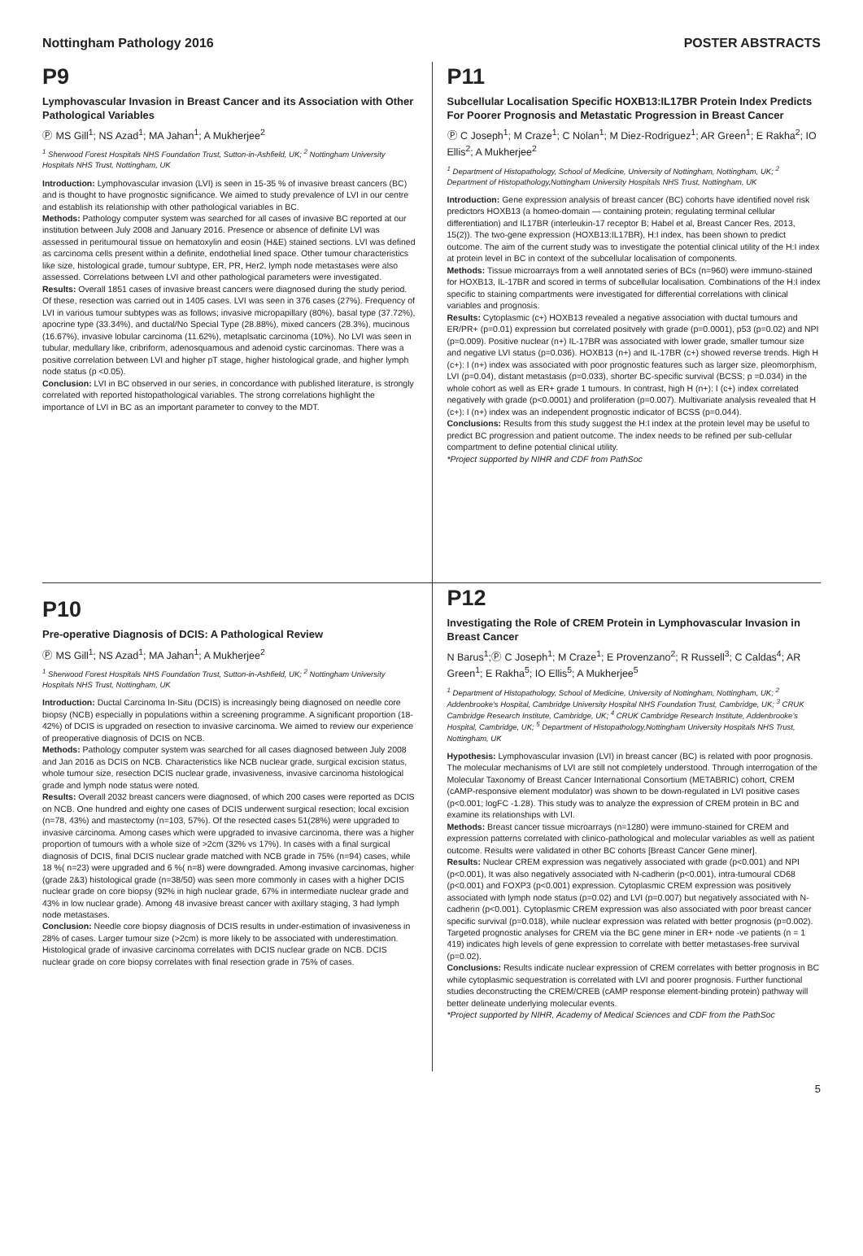Nottingham Pathology 2016 POSTER ABSTRACTS
P9
Lymphovascular Invasion in Breast Cancer and its Association with Other Pathological Variables
Ⓟ MS Gill<sup>1</sup>; NS Azad<sup>1</sup>; MA Jahan<sup>1</sup>; A Mukherjee<sup>2</sup>
<sup>1</sup> Sherwood Forest Hospitals NHS Foundation Trust, Sutton-in-Ashfield, UK; <sup>2</sup> Nottingham University Hospitals NHS Trust, Nottingham, UK
Introduction: Lymphovascular invasion (LVI) is seen in 15-35 % of invasive breast cancers (BC) and is thought to have prognostic significance. We aimed to study prevalence of LVI in our centre and establish its relationship with other pathological variables in BC.
Methods: Pathology computer system was searched for all cases of invasive BC reported at our institution between July 2008 and January 2016. Presence or absence of definite LVI was assessed in peritumoural tissue on hematoxylin and eosin (H&E) stained sections. LVI was defined as carcinoma cells present within a definite, endothelial lined space. Other tumour characteristics like size, histological grade, tumour subtype, ER, PR, Her2, lymph node metastases were also assessed. Correlations between LVI and other pathological parameters were investigated.
Results: Overall 1851 cases of invasive breast cancers were diagnosed during the study period. Of these, resection was carried out in 1405 cases. LVI was seen in 376 cases (27%). Frequency of LVI in various tumour subtypes was as follows; invasive micropapillary (80%), basal type (37.72%), apocrine type (33.34%), and ductal/No Special Type (28.88%), mixed cancers (28.3%), mucinous (16.67%), invasive lobular carcinoma (11.62%), metaplsatic carcinoma (10%). No LVI was seen in tubular, medullary like, cribriform, adenosquamous and adenoid cystic carcinomas. There was a positive correlation between LVI and higher pT stage, higher histological grade, and higher lymph node status (p <0.05).
Conclusion: LVI in BC observed in our series, in concordance with published literature, is strongly correlated with reported histopathological variables. The strong correlations highlight the importance of LVI in BC as an important parameter to convey to the MDT.
P11
Subcellular Localisation Specific HOXB13:IL17BR Protein Index Predicts For Poorer Prognosis and Metastatic Progression in Breast Cancer
Ⓟ C Joseph<sup>1</sup>; M Craze<sup>1</sup>; C Nolan<sup>1</sup>; M Diez-Rodriguez<sup>1</sup>; AR Green<sup>1</sup>; E Rakha<sup>2</sup>; IO Ellis<sup>2</sup>; A Mukherjee<sup>2</sup>
<sup>1</sup> Department of Histopathology, School of Medicine, University of Nottingham, Nottingham, UK; <sup>2</sup> Department of Histopathology,Nottingham University Hospitals NHS Trust, Nottingham, UK
Introduction: Gene expression analysis of breast cancer (BC) cohorts have identified novel risk predictors HOXB13 (a homeo-domain — containing protein; regulating terminal cellular differentiation) and IL17BR (interleukin-17 receptor B; Habel et al, Breast Cancer Res, 2013, 15(2)). The two-gene expression (HOXB13:IL17BR), H:I index, has been shown to predict outcome. The aim of the current study was to investigate the potential clinical utility of the H:I index at protein level in BC in context of the subcellular localisation of components.
Methods: Tissue microarrays from a well annotated series of BCs (n=960) were immuno-stained for HOXB13, IL-17BR and scored in terms of subcellular localisation. Combinations of the H:I index specific to staining compartments were investigated for differential correlations with clinical variables and prognosis.
Results: Cytoplasmic (c+) HOXB13 revealed a negative association with ductal tumours and ER/PR+ (p=0.01) expression but correlated positvely with grade (p=0.0001), p53 (p=0.02) and NPI (p=0.009). Positive nuclear (n+) IL-17BR was associated with lower grade, smaller tumour size and negative LVI status (p=0.036). HOXB13 (n+) and IL-17BR (c+) showed reverse trends. High H (c+): I (n+) index was associated with poor prognostic features such as larger size, pleomorphism, LVI (p=0.04), distant metastasis (p=0.033), shorter BC-specific survival (BCSS; p =0.034) in the whole cohort as well as ER+ grade 1 tumours. In contrast, high H (n+): I (c+) index correlated negatively with grade (p<0.0001) and proliferation (p=0.007). Multivariate analysis revealed that H (c+): I (n+) index was an independent prognostic indicator of BCSS (p=0.044).
Conclusions: Results from this study suggest the H:I index at the protein level may be useful to predict BC progression and patient outcome. The index needs to be refined per sub-cellular compartment to define potential clinical utility.
*Project supported by NIHR and CDF from PathSoc
P10
Pre-operative Diagnosis of DCIS: A Pathological Review
Ⓟ MS Gill<sup>1</sup>; NS Azad<sup>1</sup>; MA Jahan<sup>1</sup>; A Mukherjee<sup>2</sup>
<sup>1</sup> Sherwood Forest Hospitals NHS Foundation Trust, Sutton-in-Ashfield, UK; <sup>2</sup> Nottingham University Hospitals NHS Trust, Nottingham, UK
Introduction: Ductal Carcinoma In-Situ (DCIS) is increasingly being diagnosed on needle core biopsy (NCB) especially in populations within a screening programme. A significant proportion (18-42%) of DCIS is upgraded on resection to invasive carcinoma. We aimed to review our experience of preoperative diagnosis of DCIS on NCB.
Methods: Pathology computer system was searched for all cases diagnosed between July 2008 and Jan 2016 as DCIS on NCB. Characteristics like NCB nuclear grade, surgical excision status, whole tumour size, resection DCIS nuclear grade, invasiveness, invasive carcinoma histological grade and lymph node status were noted.
Results: Overall 2032 breast cancers were diagnosed, of which 200 cases were reported as DCIS on NCB. One hundred and eighty one cases of DCIS underwent surgical resection; local excision (n=78, 43%) and mastectomy (n=103, 57%). Of the resected cases 51(28%) were upgraded to invasive carcinoma. Among cases which were upgraded to invasive carcinoma, there was a higher proportion of tumours with a whole size of >2cm (32% vs 17%). In cases with a final surgical diagnosis of DCIS, final DCIS nuclear grade matched with NCB grade in 75% (n=94) cases, while 18 %( n=23) were upgraded and 6 %( n=8) were downgraded. Among invasive carcinomas, higher (grade 2&3) histological grade (n=38/50) was seen more commonly in cases with a higher DCIS nuclear grade on core biopsy (92% in high nuclear grade, 67% in intermediate nuclear grade and 43% in low nuclear grade). Among 48 invasive breast cancer with axillary staging, 3 had lymph node metastases.
Conclusion: Needle core biopsy diagnosis of DCIS results in under-estimation of invasiveness in 28% of cases. Larger tumour size (>2cm) is more likely to be associated with underestimation. Histological grade of invasive carcinoma correlates with DCIS nuclear grade on NCB. DCIS nuclear grade on core biopsy correlates with final resection grade in 75% of cases.
P12
Investigating the Role of CREM Protein in Lymphovascular Invasion in Breast Cancer
N Barus<sup>1</sup>;Ⓟ C Joseph<sup>1</sup>; M Craze<sup>1</sup>; E Provenzano<sup>2</sup>; R Russell<sup>3</sup>; C Caldas<sup>4</sup>; AR Green<sup>1</sup>; E Rakha<sup>5</sup>; IO Ellis<sup>5</sup>; A Mukherjee<sup>5</sup>
<sup>1</sup> Department of Histopathology, School of Medicine, University of Nottingham, Nottingham, UK; <sup>2</sup> Addenbrooke's Hospital, Cambridge University Hospital NHS Foundation Trust, Cambridge, UK; <sup>3</sup> CRUK Cambridge Research Institute, Cambridge, UK; <sup>4</sup> CRUK Cambridge Research Institute, Addenbrooke's Hospital, Cambridge, UK; <sup>5</sup> Department of Histopathology,Nottingham University Hospitals NHS Trust, Nottingham, UK
Hypothesis: Lymphovascular invasion (LVI) in breast cancer (BC) is related with poor prognosis. The molecular mechanisms of LVI are still not completely understood. Through interrogation of the Molecular Taxonomy of Breast Cancer International Consortium (METABRIC) cohort, CREM (cAMP-responsive element modulator) was shown to be down-regulated in LVI positive cases (p<0.001; logFC -1.28). This study was to analyze the expression of CREM protein in BC and examine its relationships with LVI.
Methods: Breast cancer tissue microarrays (n=1280) were immuno-stained for CREM and expression patterns correlated with clinico-pathological and molecular variables as well as patient outcome. Results were validated in other BC cohorts [Breast Cancer Gene miner].
Results: Nuclear CREM expression was negatively associated with grade (p<0.001) and NPI (p<0.001), It was also negatively associated with N-cadherin (p<0.001), intra-tumoural CD68 (p<0.001) and FOXP3 (p<0.001) expression. Cytoplasmic CREM expression was positively associated with lymph node status (p=0.02) and LVI (p=0.007) but negatively associated with N-cadherin (p<0.001). Cytoplasmic CREM expression was also associated with poor breast cancer specific survival (p=0.018), while nuclear expression was related with better prognosis (p=0.002). Targeted prognostic analyses for CREM via the BC gene miner in ER+ node -ve patients (n = 1 419) indicates high levels of gene expression to correlate with better metastases-free survival (p=0.02).
Conclusions: Results indicate nuclear expression of CREM correlates with better prognosis in BC while cytoplasmic sequestration is correlated with LVI and poorer prognosis. Further functional studies deconstructing the CREM/CREB (cAMP response element-binding protein) pathway will better delineate underlying molecular events.
*Project supported by NIHR, Academy of Medical Sciences and CDF from the PathSoc
5